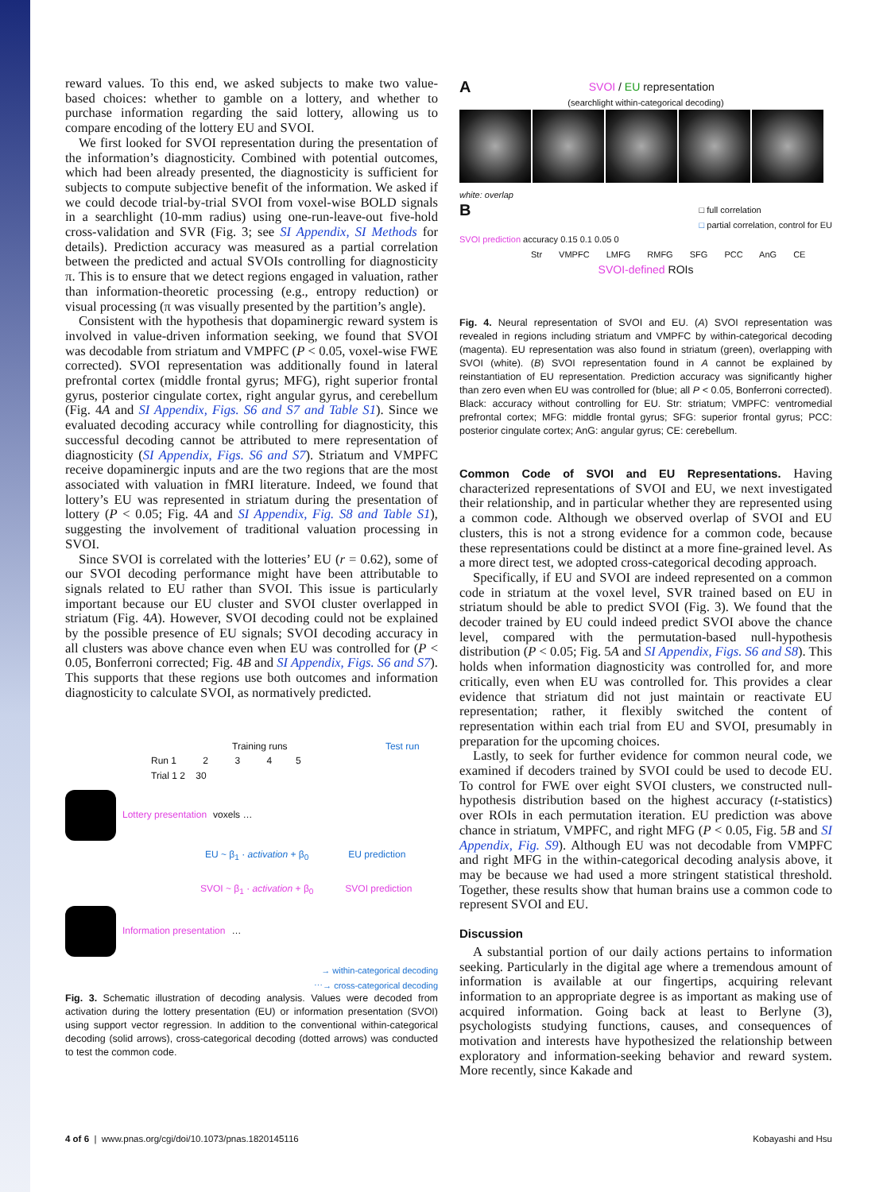reward values. To this end, we asked subjects to make two value-based choices: whether to gamble on a lottery, and whether to purchase information regarding the said lottery, allowing us to compare encoding of the lottery EU and SVOI.
We first looked for SVOI representation during the presentation of the information’s diagnosticity. Combined with potential outcomes, which had been already presented, the diagnosticity is sufficient for subjects to compute subjective benefit of the information. We asked if we could decode trial-by-trial SVOI from voxel-wise BOLD signals in a searchlight (10-mm radius) using one-run-leave-out five-hold cross-validation and SVR (Fig. 3; see SI Appendix, SI Methods for details). Prediction accuracy was measured as a partial correlation between the predicted and actual SVOIs controlling for diagnosticity π. This is to ensure that we detect regions engaged in valuation, rather than information-theoretic processing (e.g., entropy reduction) or visual processing (π was visually presented by the partition’s angle).
Consistent with the hypothesis that dopaminergic reward system is involved in value-driven information seeking, we found that SVOI was decodable from striatum and VMPFC (P < 0.05, voxel-wise FWE corrected). SVOI representation was additionally found in lateral prefrontal cortex (middle frontal gyrus; MFG), right superior frontal gyrus, posterior cingulate cortex, right angular gyrus, and cerebellum (Fig. 4A and SI Appendix, Figs. S6 and S7 and Table S1). Since we evaluated decoding accuracy while controlling for diagnosticity, this successful decoding cannot be attributed to mere representation of diagnosticity (SI Appendix, Figs. S6 and S7). Striatum and VMPFC receive dopaminergic inputs and are the two regions that are the most associated with valuation in fMRI literature. Indeed, we found that lottery’s EU was represented in striatum during the presentation of lottery (P < 0.05; Fig. 4A and SI Appendix, Fig. S8 and Table S1), suggesting the involvement of traditional valuation processing in SVOI.
Since SVOI is correlated with the lotteries’ EU (r = 0.62), some of our SVOI decoding performance might have been attributable to signals related to EU rather than SVOI. This issue is particularly important because our EU cluster and SVOI cluster overlapped in striatum (Fig. 4A). However, SVOI decoding could not be explained by the possible presence of EU signals; SVOI decoding accuracy in all clusters was above chance even when EU was controlled for (P < 0.05, Bonferroni corrected; Fig. 4B and SI Appendix, Figs. S6 and S7). This supports that these regions use both outcomes and information diagnosticity to calculate SVOI, as normatively predicted.
Training runs Test run
Run 1 2 3 4 5
Trial 1 2 30
Lottery presentation voxels …
EU ~ β<sub>1</sub> · activation + β<sub>0</sub> EU prediction
SVOI ~ β<sub>1</sub> · activation + β<sub>0</sub> SVOI prediction
Information presentation …
→ within-categorical decoding
⋯→ cross-categorical decoding
Fig. 3. Schematic illustration of decoding analysis. Values were decoded from activation during the lottery presentation (EU) or information presentation (SVOI) using support vector regression. In addition to the conventional within-categorical decoding (solid arrows), cross-categorical decoding (dotted arrows) was conducted to test the common code.
ASVOI / EU representation
(searchlight within-categorical decoding)
white: overlap
B □ full correlation
□ partial correlation, control for EU
SVOI prediction accuracy 0.15 0.1 0.05 0
Str VMPFC LMFG RMFG SFG PCC AnG CE
SVOI-defined ROIs
Fig. 4. Neural representation of SVOI and EU. (A) SVOI representation was revealed in regions including striatum and VMPFC by within-categorical decoding (magenta). EU representation was also found in striatum (green), overlapping with SVOI (white). (B) SVOI representation found in A cannot be explained by reinstantiation of EU representation. Prediction accuracy was significantly higher than zero even when EU was controlled for (blue; all P < 0.05, Bonferroni corrected). Black: accuracy without controlling for EU. Str: striatum; VMPFC: ventromedial prefrontal cortex; MFG: middle frontal gyrus; SFG: superior frontal gyrus; PCC: posterior cingulate cortex; AnG: angular gyrus; CE: cerebellum.
Common Code of SVOI and EU Representations. Having characterized representations of SVOI and EU, we next investigated their relationship, and in particular whether they are represented using a common code. Although we observed overlap of SVOI and EU clusters, this is not a strong evidence for a common code, because these representations could be distinct at a more fine-grained level. As a more direct test, we adopted cross-categorical decoding approach.
Specifically, if EU and SVOI are indeed represented on a common code in striatum at the voxel level, SVR trained based on EU in striatum should be able to predict SVOI (Fig. 3). We found that the decoder trained by EU could indeed predict SVOI above the chance level, compared with the permutation-based null-hypothesis distribution (P < 0.05; Fig. 5A and SI Appendix, Figs. S6 and S8). This holds when information diagnosticity was controlled for, and more critically, even when EU was controlled for. This provides a clear evidence that striatum did not just maintain or reactivate EU representation; rather, it flexibly switched the content of representation within each trial from EU and SVOI, presumably in preparation for the upcoming choices.
Lastly, to seek for further evidence for common neural code, we examined if decoders trained by SVOI could be used to decode EU. To control for FWE over eight SVOI clusters, we constructed null-hypothesis distribution based on the highest accuracy (t-statistics) over ROIs in each permutation iteration. EU prediction was above chance in striatum, VMPFC, and right MFG (P < 0.05, Fig. 5B and SI Appendix, Fig. S9). Although EU was not decodable from VMPFC and right MFG in the within-categorical decoding analysis above, it may be because we had used a more stringent statistical threshold. Together, these results show that human brains use a common code to represent SVOI and EU.
Discussion
A substantial portion of our daily actions pertains to information seeking. Particularly in the digital age where a tremendous amount of information is available at our fingertips, acquiring relevant information to an appropriate degree is as important as making use of acquired information. Going back at least to Berlyne (3), psychologists studying functions, causes, and consequences of motivation and interests have hypothesized the relationship between exploratory and information-seeking behavior and reward system. More recently, since Kakade and
4 of 6 | www.pnas.org/cgi/doi/10.1073/pnas.1820145116 Kobayashi and Hsu